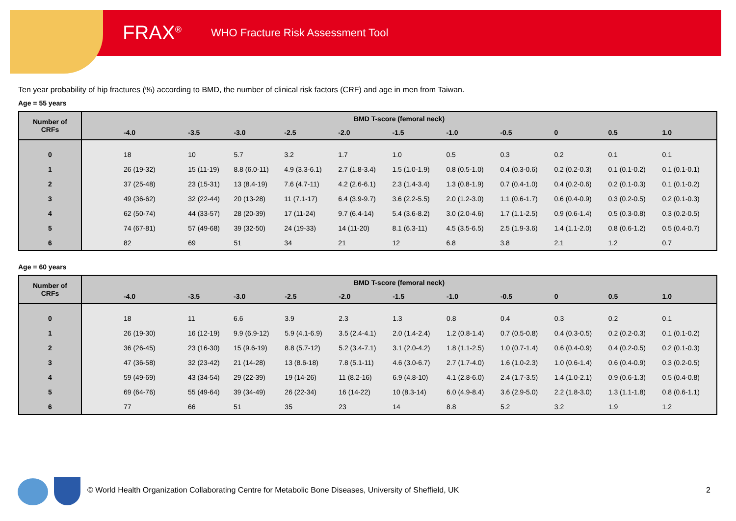FRAX<sup>®</sup> WHO Fracture Risk Assessment Tool
Ten year probability of hip fractures (%) according to BMD, the number of clinical risk factors (CRF) and age in men from Taiwan.
Age = 55 years
| Number of CRFs | BMD T-score (femoral neck) | | | | | | | | | | |
| --- | --- | --- | --- | --- | --- | --- | --- | --- | --- | --- | --- |
| | -4.0 | -3.5 | -3.0 | -2.5 | -2.0 | -1.5 | -1.0 | -0.5 | 0 | 0.5 | 1.0 |
| 0 | 18 | 10 | 5.7 | 3.2 | 1.7 | 1.0 | 0.5 | 0.3 | 0.2 | 0.1 | 0.1 |
| 1 | 26 (19-32) | 15 (11-19) | 8.8 (6.0-11) | 4.9 (3.3-6.1) | 2.7 (1.8-3.4) | 1.5 (1.0-1.9) | 0.8 (0.5-1.0) | 0.4 (0.3-0.6) | 0.2 (0.2-0.3) | 0.1 (0.1-0.2) | 0.1 (0.1-0.1) |
| 2 | 37 (25-48) | 23 (15-31) | 13 (8.4-19) | 7.6 (4.7-11) | 4.2 (2.6-6.1) | 2.3 (1.4-3.4) | 1.3 (0.8-1.9) | 0.7 (0.4-1.0) | 0.4 (0.2-0.6) | 0.2 (0.1-0.3) | 0.1 (0.1-0.2) |
| 3 | 49 (36-62) | 32 (22-44) | 20 (13-28) | 11 (7.1-17) | 6.4 (3.9-9.7) | 3.6 (2.2-5.5) | 2.0 (1.2-3.0) | 1.1 (0.6-1.7) | 0.6 (0.4-0.9) | 0.3 (0.2-0.5) | 0.2 (0.1-0.3) |
| 4 | 62 (50-74) | 44 (33-57) | 28 (20-39) | 17 (11-24) | 9.7 (6.4-14) | 5.4 (3.6-8.2) | 3.0 (2.0-4.6) | 1.7 (1.1-2.5) | 0.9 (0.6-1.4) | 0.5 (0.3-0.8) | 0.3 (0.2-0.5) |
| 5 | 74 (67-81) | 57 (49-68) | 39 (32-50) | 24 (19-33) | 14 (11-20) | 8.1 (6.3-11) | 4.5 (3.5-6.5) | 2.5 (1.9-3.6) | 1.4 (1.1-2.0) | 0.8 (0.6-1.2) | 0.5 (0.4-0.7) |
| 6 | 82 | 69 | 51 | 34 | 21 | 12 | 6.8 | 3.8 | 2.1 | 1.2 | 0.7 |
Age = 60 years
| Number of CRFs | BMD T-score (femoral neck) | | | | | | | | | | |
| --- | --- | --- | --- | --- | --- | --- | --- | --- | --- | --- | --- |
| | -4.0 | -3.5 | -3.0 | -2.5 | -2.0 | -1.5 | -1.0 | -0.5 | 0 | 0.5 | 1.0 |
| 0 | 18 | 11 | 6.6 | 3.9 | 2.3 | 1.3 | 0.8 | 0.4 | 0.3 | 0.2 | 0.1 |
| 1 | 26 (19-30) | 16 (12-19) | 9.9 (6.9-12) | 5.9 (4.1-6.9) | 3.5 (2.4-4.1) | 2.0 (1.4-2.4) | 1.2 (0.8-1.4) | 0.7 (0.5-0.8) | 0.4 (0.3-0.5) | 0.2 (0.2-0.3) | 0.1 (0.1-0.2) |
| 2 | 36 (26-45) | 23 (16-30) | 15 (9.6-19) | 8.8 (5.7-12) | 5.2 (3.4-7.1) | 3.1 (2.0-4.2) | 1.8 (1.1-2.5) | 1.0 (0.7-1.4) | 0.6 (0.4-0.9) | 0.4 (0.2-0.5) | 0.2 (0.1-0.3) |
| 3 | 47 (36-58) | 32 (23-42) | 21 (14-28) | 13 (8.6-18) | 7.8 (5.1-11) | 4.6 (3.0-6.7) | 2.7 (1.7-4.0) | 1.6 (1.0-2.3) | 1.0 (0.6-1.4) | 0.6 (0.4-0.9) | 0.3 (0.2-0.5) |
| 4 | 59 (49-69) | 43 (34-54) | 29 (22-39) | 19 (14-26) | 11 (8.2-16) | 6.9 (4.8-10) | 4.1 (2.8-6.0) | 2.4 (1.7-3.5) | 1.4 (1.0-2.1) | 0.9 (0.6-1.3) | 0.5 (0.4-0.8) |
| 5 | 69 (64-76) | 55 (49-64) | 39 (34-49) | 26 (22-34) | 16 (14-22) | 10 (8.3-14) | 6.0 (4.9-8.4) | 3.6 (2.9-5.0) | 2.2 (1.8-3.0) | 1.3 (1.1-1.8) | 0.8 (0.6-1.1) |
| 6 | 77 | 66 | 51 | 35 | 23 | 14 | 8.8 | 5.2 | 3.2 | 1.9 | 1.2 |
© World Health Organization Collaborating Centre for Metabolic Bone Diseases, University of Sheffield, UK 2